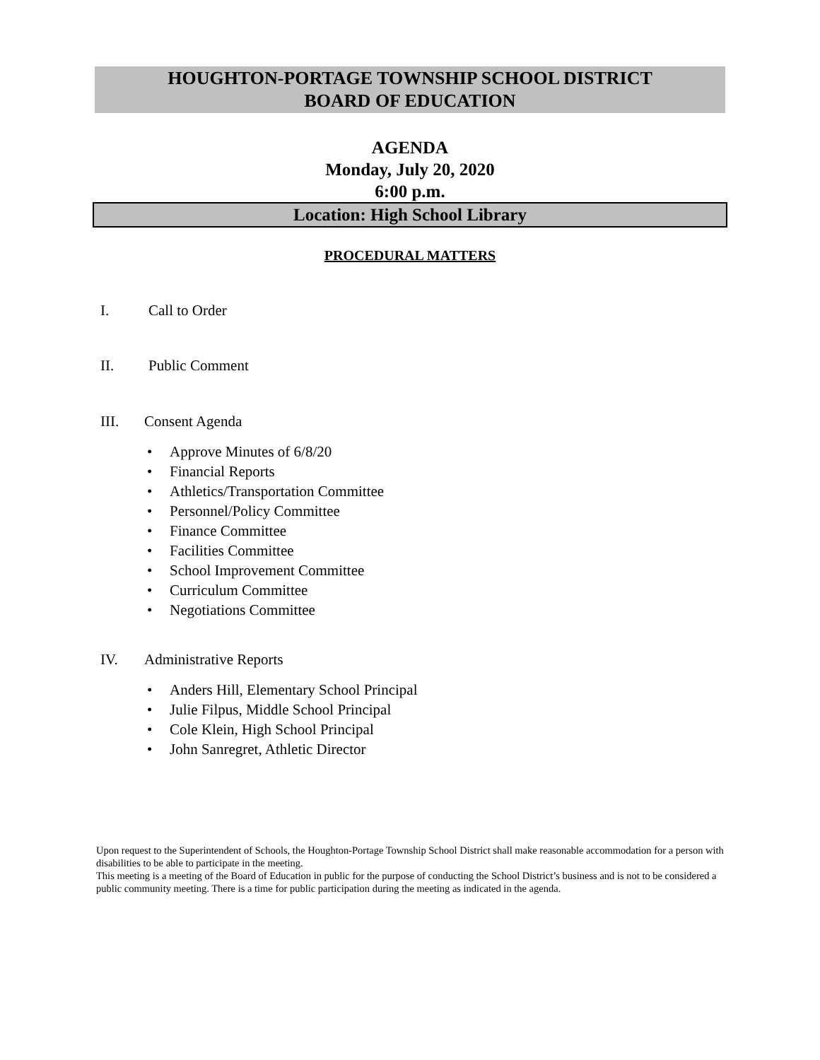HOUGHTON-PORTAGE TOWNSHIP SCHOOL DISTRICT
BOARD OF EDUCATION
AGENDA
Monday, July 20, 2020
6:00 p.m.
Location: High School Library
PROCEDURAL MATTERS
I. Call to Order
II. Public Comment
III. Consent Agenda
Approve Minutes of 6/8/20
Financial Reports
Athletics/Transportation Committee
Personnel/Policy Committee
Finance Committee
Facilities Committee
School Improvement Committee
Curriculum Committee
Negotiations Committee
IV. Administrative Reports
Anders Hill, Elementary School Principal
Julie Filpus, Middle School Principal
Cole Klein, High School Principal
John Sanregret, Athletic Director
Upon request to the Superintendent of Schools, the Houghton-Portage Township School District shall make reasonable accommodation for a person with disabilities to be able to participate in the meeting.
This meeting is a meeting of the Board of Education in public for the purpose of conducting the School District’s business and is not to be considered a public community meeting. There is a time for public participation during the meeting as indicated in the agenda.